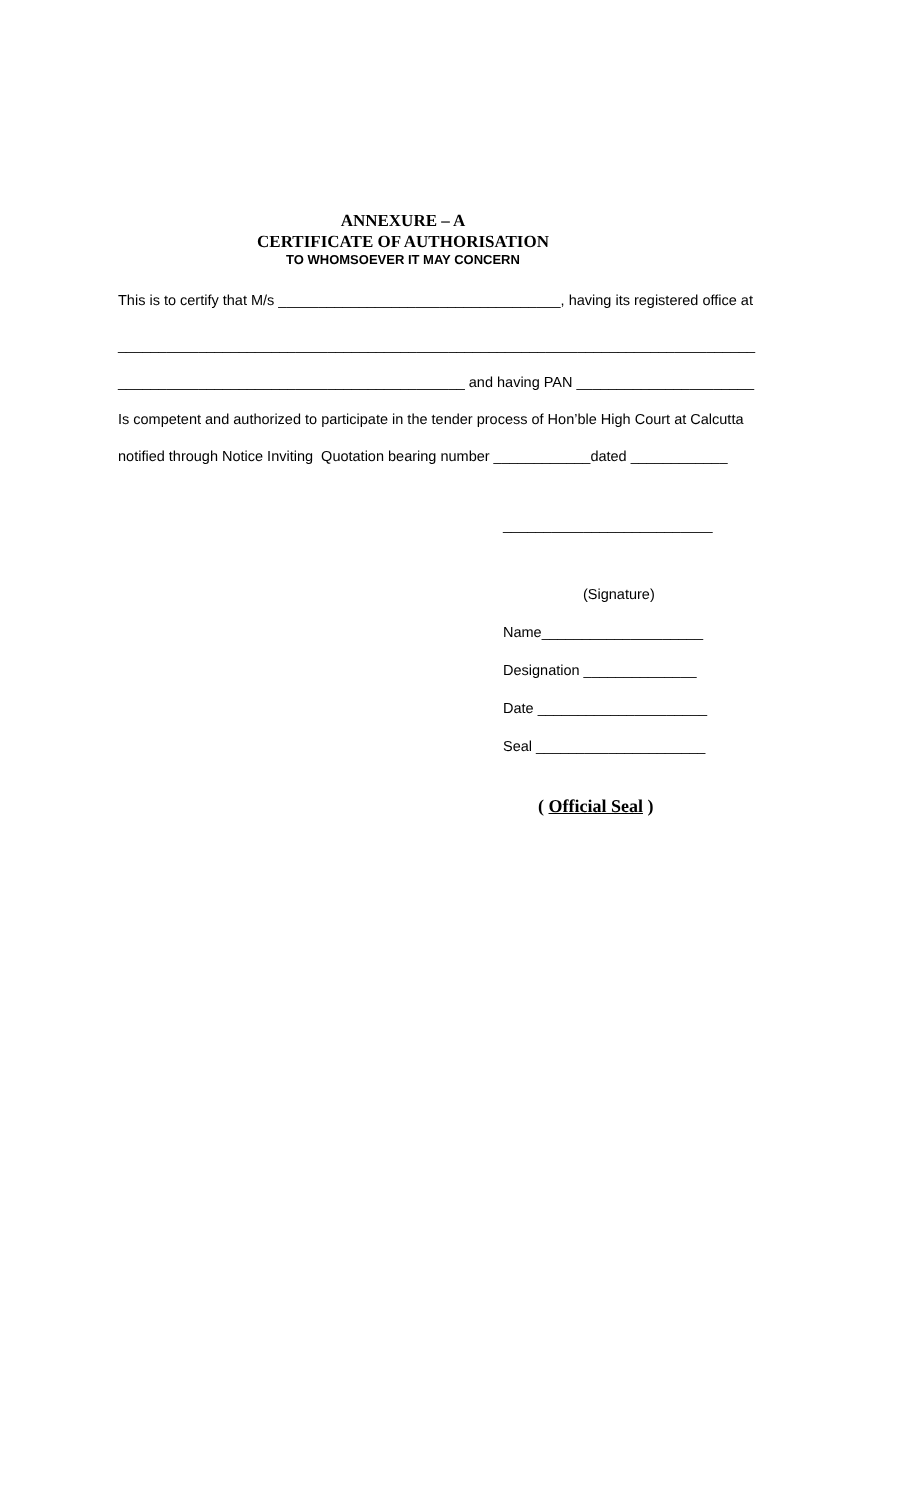ANNEXURE – A
CERTIFICATE OF AUTHORISATION
TO WHOMSOEVER IT MAY CONCERN
This is to certify that M/s ___________________________________, having its registered office at
_______________________________________________________________________________
___________________________________________ and having PAN ______________________
Is competent and authorized to participate in the tender process of Hon’ble High Court at Calcutta
notified through Notice Inviting Quotation bearing number ____________dated ____________
__________________________
(Signature)
Name____________________
Designation ______________
Date _____________________
Seal _____________________
( Official Seal )